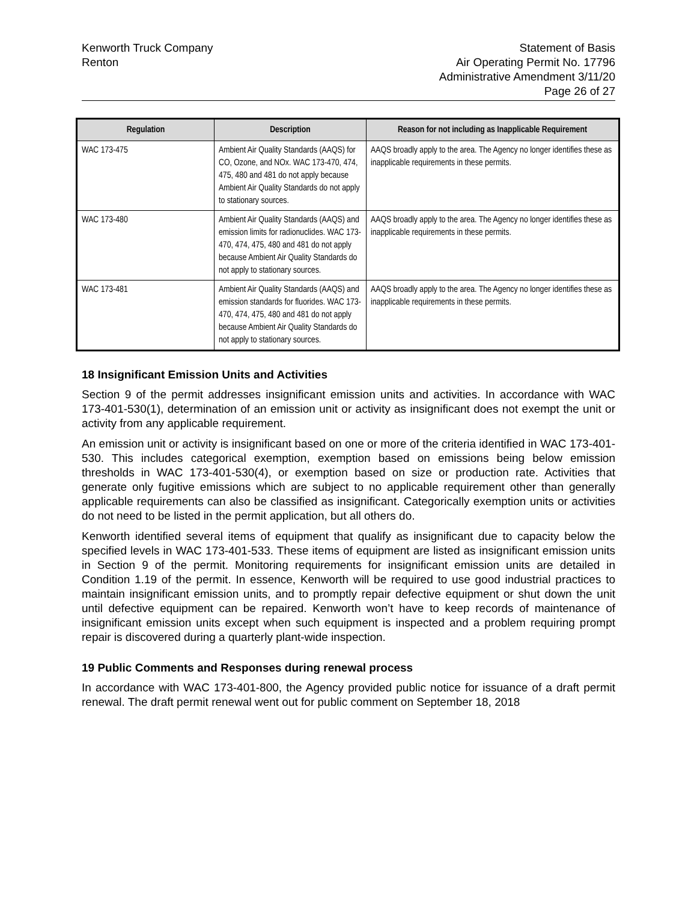Kenworth Truck Company
Renton
Statement of Basis
Air Operating Permit No. 17796
Administrative Amendment 3/11/20
Page 26 of 27
| Regulation | Description | Reason for not including as Inapplicable Requirement |
| --- | --- | --- |
| WAC 173-475 | Ambient Air Quality Standards (AAQS) for CO, Ozone, and NOx. WAC 173-470, 474, 475, 480 and 481 do not apply because Ambient Air Quality Standards do not apply to stationary sources. | AAQS broadly apply to the area. The Agency no longer identifies these as inapplicable requirements in these permits. |
| WAC 173-480 | Ambient Air Quality Standards (AAQS) and emission limits for radionuclides. WAC 173-470, 474, 475, 480 and 481 do not apply because Ambient Air Quality Standards do not apply to stationary sources. | AAQS broadly apply to the area. The Agency no longer identifies these as inapplicable requirements in these permits. |
| WAC 173-481 | Ambient Air Quality Standards (AAQS) and emission standards for fluorides. WAC 173-470, 474, 475, 480 and 481 do not apply because Ambient Air Quality Standards do not apply to stationary sources. | AAQS broadly apply to the area. The Agency no longer identifies these as inapplicable requirements in these permits. |
18 Insignificant Emission Units and Activities
Section 9 of the permit addresses insignificant emission units and activities. In accordance with WAC 173-401-530(1), determination of an emission unit or activity as insignificant does not exempt the unit or activity from any applicable requirement.
An emission unit or activity is insignificant based on one or more of the criteria identified in WAC 173-401-530. This includes categorical exemption, exemption based on emissions being below emission thresholds in WAC 173-401-530(4), or exemption based on size or production rate. Activities that generate only fugitive emissions which are subject to no applicable requirement other than generally applicable requirements can also be classified as insignificant. Categorically exemption units or activities do not need to be listed in the permit application, but all others do.
Kenworth identified several items of equipment that qualify as insignificant due to capacity below the specified levels in WAC 173-401-533. These items of equipment are listed as insignificant emission units in Section 9 of the permit. Monitoring requirements for insignificant emission units are detailed in Condition 1.19 of the permit. In essence, Kenworth will be required to use good industrial practices to maintain insignificant emission units, and to promptly repair defective equipment or shut down the unit until defective equipment can be repaired. Kenworth won’t have to keep records of maintenance of insignificant emission units except when such equipment is inspected and a problem requiring prompt repair is discovered during a quarterly plant-wide inspection.
19 Public Comments and Responses during renewal process
In accordance with WAC 173-401-800, the Agency provided public notice for issuance of a draft permit renewal. The draft permit renewal went out for public comment on September 18, 2018